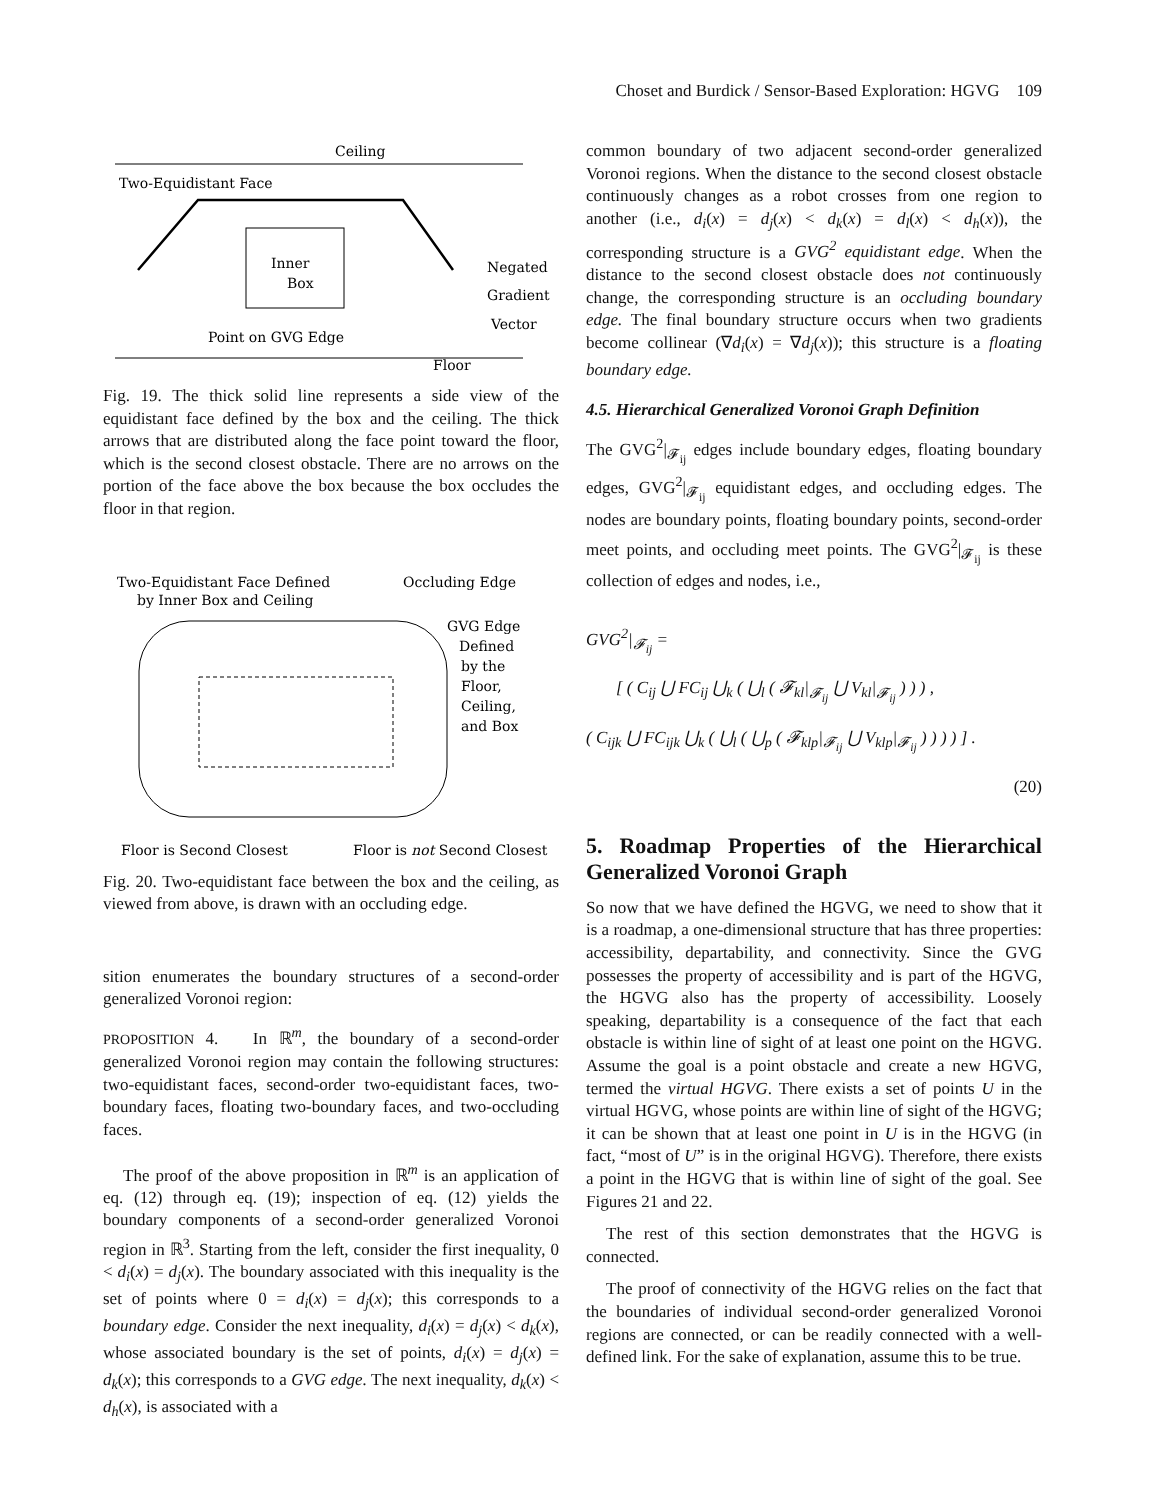Choset and Burdick / Sensor-Based Exploration: HGVG 109
Ceiling
Two-Equidistant Face
Inner
Box
Negated
Gradient
Vector
Point on GVG Edge
Floor
Fig. 19. The thick solid line represents a side view of the equidistant face defined by the box and the ceiling. The thick arrows that are distributed along the face point toward the floor, which is the second closest obstacle. There are no arrows on the portion of the face above the box because the box occludes the floor in that region.
Two-Equidistant Face Defined
by Inner Box and Ceiling
Occluding Edge
GVG Edge
Defined
by the
Floor,
Ceiling,
and Box
Floor is Second Closest
Floor is not Second Closest
Fig. 20. Two-equidistant face between the box and the ceiling, as viewed from above, is drawn with an occluding edge.
sition enumerates the boundary structures of a second-order generalized Voronoi region:
PROPOSITION 4. In ℝ<sup>m</sup>, the boundary of a second-order generalized Voronoi region may contain the following structures: two-equidistant faces, second-order two-equidistant faces, two-boundary faces, floating two-boundary faces, and two-occluding faces.
The proof of the above proposition in ℝ<sup>m</sup> is an application of eq. (12) through eq. (19); inspection of eq. (12) yields the boundary components of a second-order generalized Voronoi region in ℝ<sup>3</sup>. Starting from the left, consider the first inequality, 0 < d<sub>i</sub>(x) = d<sub>j</sub>(x). The boundary associated with this inequality is the set of points where 0 = d<sub>i</sub>(x) = d<sub>j</sub>(x); this corresponds to a boundary edge. Consider the next inequality, d<sub>i</sub>(x) = d<sub>j</sub>(x) < d<sub>k</sub>(x), whose associated boundary is the set of points, d<sub>i</sub>(x) = d<sub>j</sub>(x) = d<sub>k</sub>(x); this corresponds to a GVG edge. The next inequality, d<sub>k</sub>(x) < d<sub>h</sub>(x), is associated with a
common boundary of two adjacent second-order generalized Voronoi regions. When the distance to the second closest obstacle continuously changes as a robot crosses from one region to another (i.e., d<sub>i</sub>(x) = d<sub>j</sub>(x) < d<sub>k</sub>(x) = d<sub>l</sub>(x) < d<sub>h</sub>(x)), the corresponding structure is a GVG<sup>2</sup> equidistant edge. When the distance to the second closest obstacle does not continuously change, the corresponding structure is an occluding boundary edge. The final boundary structure occurs when two gradients become collinear (∇d<sub>i</sub>(x) = ∇d<sub>j</sub>(x)); this structure is a floating boundary edge.
4.5. Hierarchical Generalized Voronoi Graph Definition
The GVG<sup>2</sup>|<sub>𝓕<sub>ij</sub></sub> edges include boundary edges, floating boundary edges, GVG<sup>2</sup>|<sub>𝓕<sub>ij</sub></sub> equidistant edges, and occluding edges. The nodes are boundary points, floating boundary points, second-order meet points, and occluding meet points. The GVG<sup>2</sup>|<sub>𝓕<sub>ij</sub></sub> is these collection of edges and nodes, i.e.,
GVG<sup>2</sup>|<sub>𝓕<sub>ij</sub></sub> =
[ ( C<sub>ij</sub> ⋃ FC<sub>ij</sub> ⋃<sub>k</sub> ( ⋃<sub>l</sub> ( 𝓕<sub>kl</sub>|<sub>𝓕<sub>ij</sub></sub> ⋃ V<sub>kl</sub>|<sub>𝓕<sub>ij</sub></sub> ) ) ) ,
( C<sub>ijk</sub> ⋃ FC<sub>ijk</sub> ⋃<sub>k</sub> ( ⋃<sub>l</sub> ( ⋃<sub>p</sub> ( 𝓕<sub>klp</sub>|<sub>𝓕<sub>ij</sub></sub> ⋃ V<sub>klp</sub>|<sub>𝓕<sub>ij</sub></sub> ) ) ) ) ] .
(20)
5. Roadmap Properties of the Hierarchical Generalized Voronoi Graph
So now that we have defined the HGVG, we need to show that it is a roadmap, a one-dimensional structure that has three properties: accessibility, departability, and connectivity. Since the GVG possesses the property of accessibility and is part of the HGVG, the HGVG also has the property of accessibility. Loosely speaking, departability is a consequence of the fact that each obstacle is within line of sight of at least one point on the HGVG. Assume the goal is a point obstacle and create a new HGVG, termed the virtual HGVG. There exists a set of points U in the virtual HGVG, whose points are within line of sight of the HGVG; it can be shown that at least one point in U is in the HGVG (in fact, “most of U” is in the original HGVG). Therefore, there exists a point in the HGVG that is within line of sight of the goal. See Figures 21 and 22.
The rest of this section demonstrates that the HGVG is connected.
The proof of connectivity of the HGVG relies on the fact that the boundaries of individual second-order generalized Voronoi regions are connected, or can be readily connected with a well-defined link. For the sake of explanation, assume this to be true.